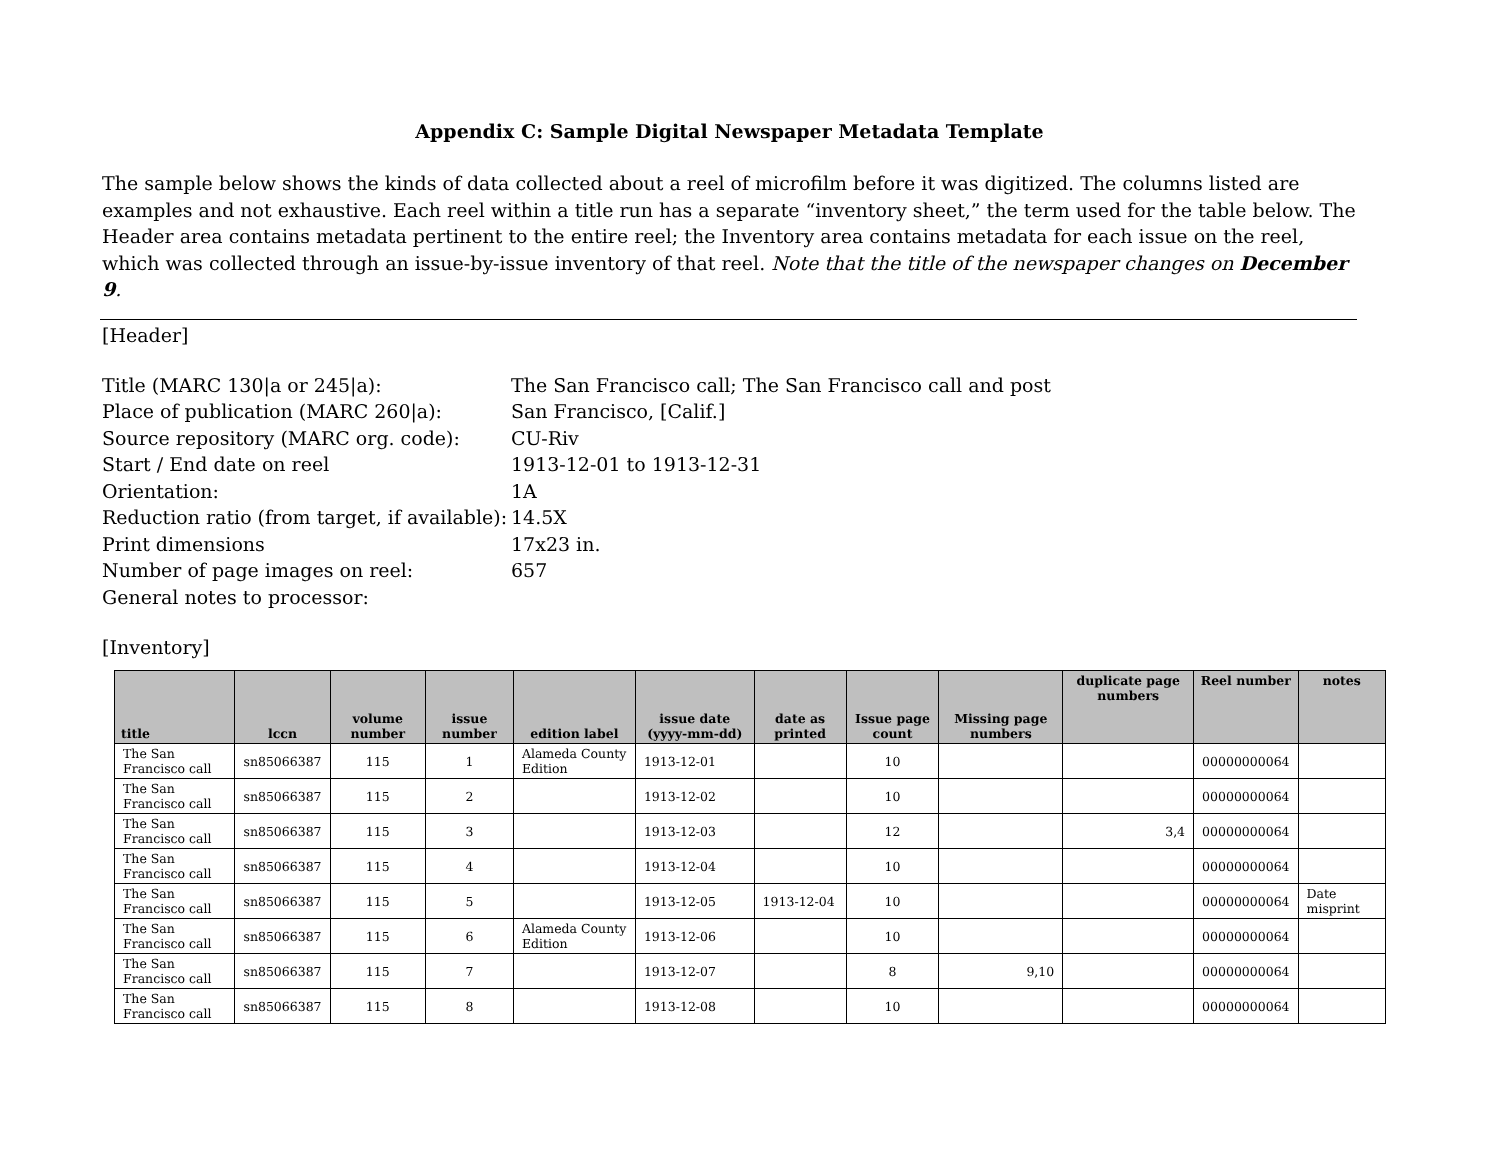Appendix C: Sample Digital Newspaper Metadata Template
The sample below shows the kinds of data collected about a reel of microfilm before it was digitized. The columns listed are examples and not exhaustive. Each reel within a title run has a separate “inventory sheet,” the term used for the table below. The Header area contains metadata pertinent to the entire reel; the Inventory area contains metadata for each issue on the reel, which was collected through an issue-by-issue inventory of that reel. Note that the title of the newspaper changes on December 9.
[Header]
| Title (MARC 130/a or 245/a): | The San Francisco call; The San Francisco call and post |
| Place of publication (MARC 260/a): | San Francisco, [Calif.] |
| Source repository (MARC org. code): | CU-Riv |
| Start / End date on reel | 1913-12-01 to 1913-12-31 |
| Orientation: | 1A |
| Reduction ratio (from target, if available): | 14.5X |
| Print dimensions | 17x23 in. |
| Number of page images on reel: | 657 |
| General notes to processor: | |
[Inventory]
| title | lccn | volume number | issue number | edition label | issue date (yyyy-mm-dd) | date as printed | Issue page count | Missing page numbers | duplicate page numbers | Reel number | notes |
| --- | --- | --- | --- | --- | --- | --- | --- | --- | --- | --- | --- |
| The San Francisco call | sn85066387 | 115 | 1 | Alameda County Edition | 1913-12-01 | | 10 | | | 00000000064 | |
| The San Francisco call | sn85066387 | 115 | 2 | | 1913-12-02 | | 10 | | | 00000000064 | |
| The San Francisco call | sn85066387 | 115 | 3 | | 1913-12-03 | | 12 | | 3,4 | 00000000064 | |
| The San Francisco call | sn85066387 | 115 | 4 | | 1913-12-04 | | 10 | | | 00000000064 | |
| The San Francisco call | sn85066387 | 115 | 5 | | 1913-12-05 | 1913-12-04 | 10 | | | 00000000064 | Date misprint |
| The San Francisco call | sn85066387 | 115 | 6 | Alameda County Edition | 1913-12-06 | | 10 | | | 00000000064 | |
| The San Francisco call | sn85066387 | 115 | 7 | | 1913-12-07 | | 8 | 9,10 | | 00000000064 | |
| The San Francisco call | sn85066387 | 115 | 8 | | 1913-12-08 | | 10 | | | 00000000064 | |